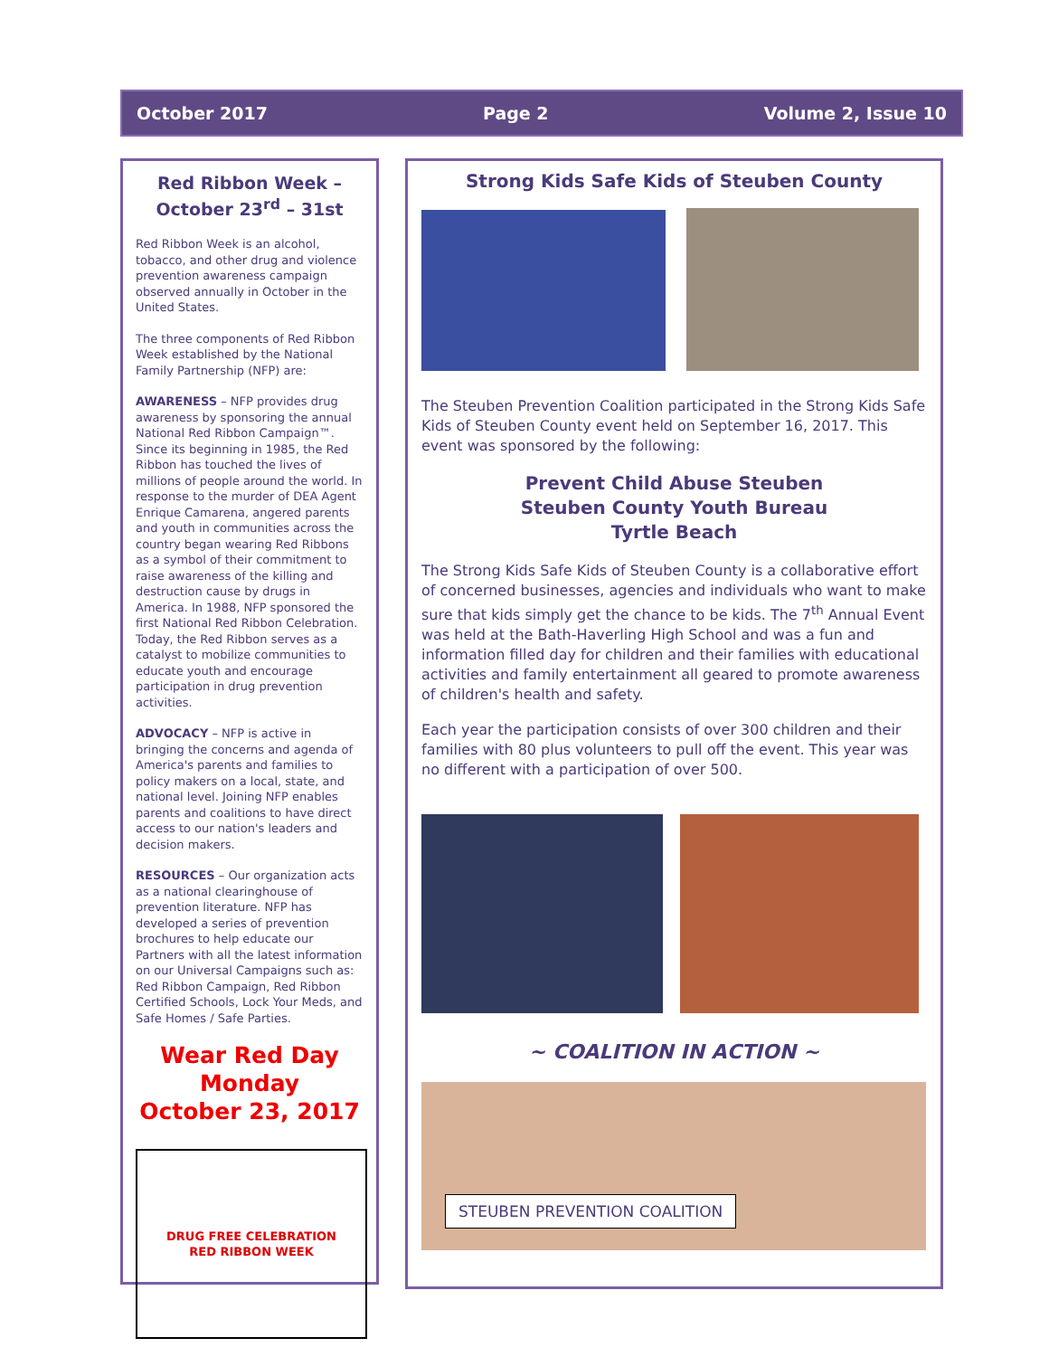October 2017 Page 2 Volume 2, Issue 10
Red Ribbon Week –
October 23<sup>rd</sup> – 31st
Red Ribbon Week is an alcohol, tobacco, and other drug and violence prevention awareness campaign observed annually in October in the United States.
The three components of Red Ribbon Week established by the National Family Partnership (NFP) are:
AWARENESS – NFP provides drug awareness by sponsoring the annual National Red Ribbon Campaign™. Since its beginning in 1985, the Red Ribbon has touched the lives of millions of people around the world. In response to the murder of DEA Agent Enrique Camarena, angered parents and youth in communities across the country began wearing Red Ribbons as a symbol of their commitment to raise awareness of the killing and destruction cause by drugs in America. In 1988, NFP sponsored the first National Red Ribbon Celebration. Today, the Red Ribbon serves as a catalyst to mobilize communities to educate youth and encourage participation in drug prevention activities.
ADVOCACY – NFP is active in bringing the concerns and agenda of America's parents and families to policy makers on a local, state, and national level. Joining NFP enables parents and coalitions to have direct access to our nation's leaders and decision makers.
RESOURCES – Our organization acts as a national clearinghouse of prevention literature. NFP has developed a series of prevention brochures to help educate our Partners with all the latest information on our Universal Campaigns such as: Red Ribbon Campaign, Red Ribbon Certified Schools, Lock Your Meds, and Safe Homes / Safe Parties.
Wear Red Day
Monday
October 23, 2017
DRUG FREE CELEBRATION
RED RIBBON WEEK
Strong Kids Safe Kids of Steuben County
The Steuben Prevention Coalition participated in the Strong Kids Safe Kids of Steuben County event held on September 16, 2017. This event was sponsored by the following:
Prevent Child Abuse Steuben
Steuben County Youth Bureau
Tyrtle Beach
The Strong Kids Safe Kids of Steuben County is a collaborative effort of concerned businesses, agencies and individuals who want to make sure that kids simply get the chance to be kids. The 7<sup>th</sup> Annual Event was held at the Bath-Haverling High School and was a fun and information filled day for children and their families with educational activities and family entertainment all geared to promote awareness of children's health and safety.
Each year the participation consists of over 300 children and their families with 80 plus volunteers to pull off the event. This year was no different with a participation of over 500.
~ COALITION IN ACTION ~
STEUBEN PREVENTION COALITION